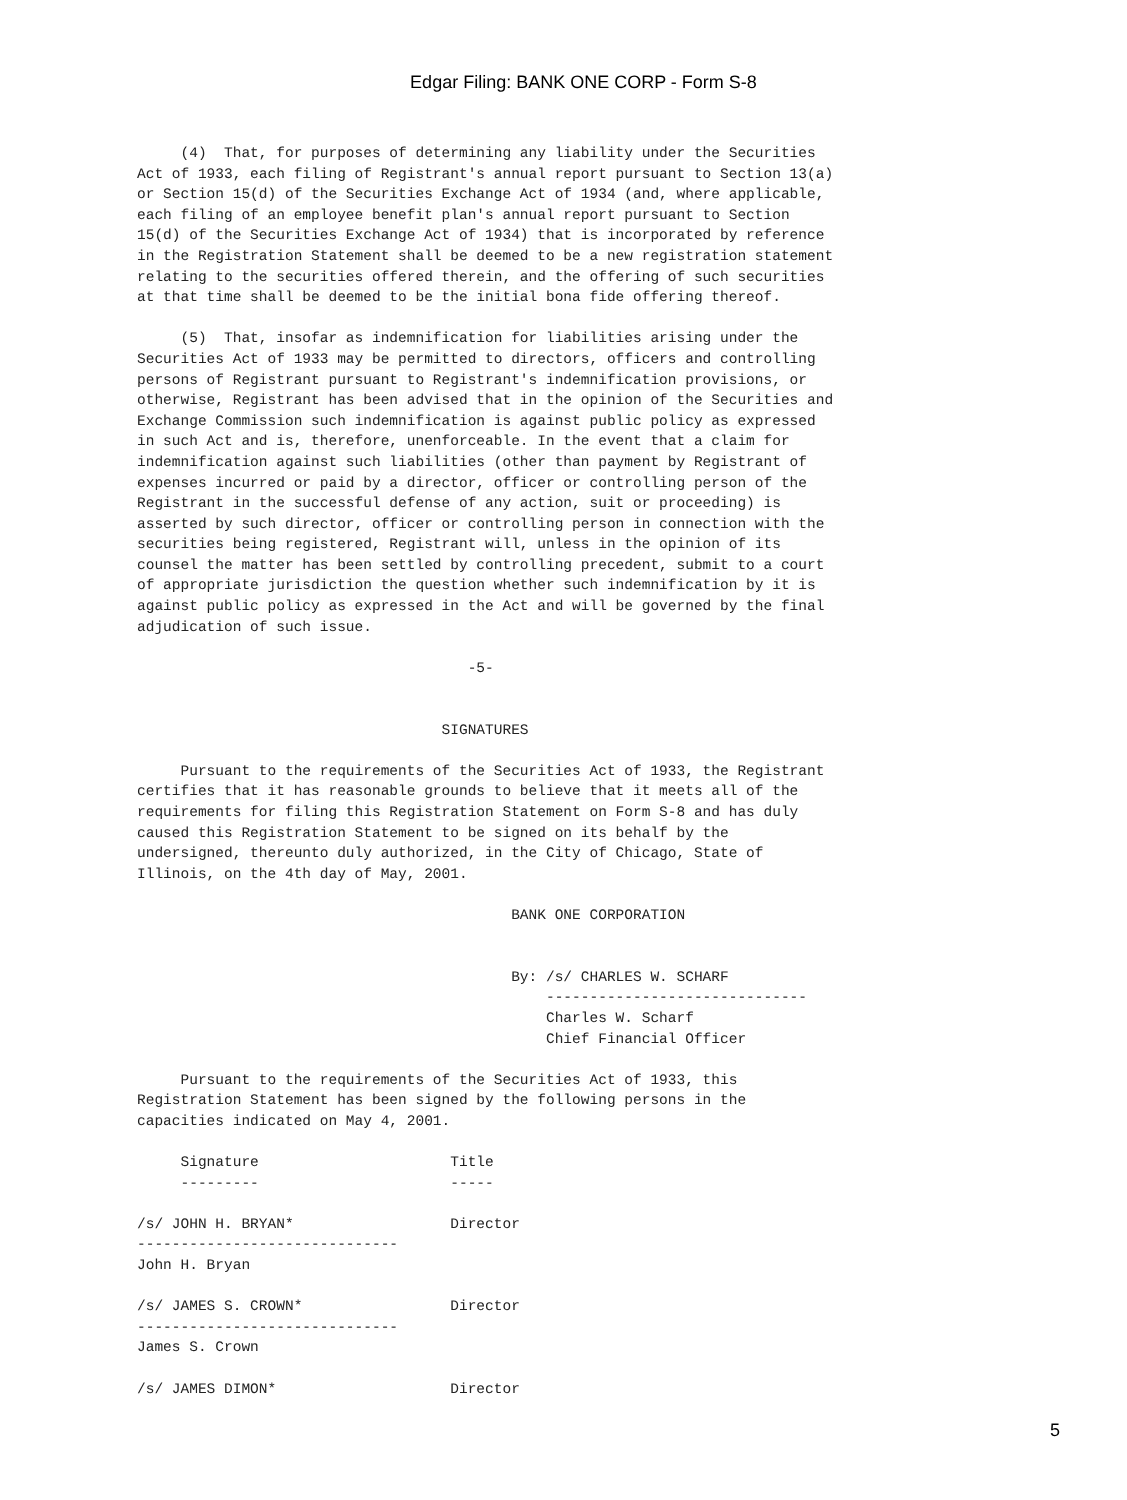Edgar Filing: BANK ONE CORP - Form S-8
     (4)  That, for purposes of determining any liability under the Securities
Act of 1933, each filing of Registrant's annual report pursuant to Section 13(a)
or Section 15(d) of the Securities Exchange Act of 1934 (and, where applicable,
each filing of an employee benefit plan's annual report pursuant to Section
15(d) of the Securities Exchange Act of 1934) that is incorporated by reference
in the Registration Statement shall be deemed to be a new registration statement
relating to the securities offered therein, and the offering of such securities
at that time shall be deemed to be the initial bona fide offering thereof.

     (5)  That, insofar as indemnification for liabilities arising under the
Securities Act of 1933 may be permitted to directors, officers and controlling
persons of Registrant pursuant to Registrant's indemnification provisions, or
otherwise, Registrant has been advised that in the opinion of the Securities and
Exchange Commission such indemnification is against public policy as expressed
in such Act and is, therefore, unenforceable. In the event that a claim for
indemnification against such liabilities (other than payment by Registrant of
expenses incurred or paid by a director, officer or controlling person of the
Registrant in the successful defense of any action, suit or proceeding) is
asserted by such director, officer or controlling person in connection with the
securities being registered, Registrant will, unless in the opinion of its
counsel the matter has been settled by controlling precedent, submit to a court
of appropriate jurisdiction the question whether such indemnification by it is
against public policy as expressed in the Act and will be governed by the final
adjudication of such issue.

                                      -5-


                                   SIGNATURES

     Pursuant to the requirements of the Securities Act of 1933, the Registrant
certifies that it has reasonable grounds to believe that it meets all of the
requirements for filing this Registration Statement on Form S-8 and has duly
caused this Registration Statement to be signed on its behalf by the
undersigned, thereunto duly authorized, in the City of Chicago, State of
Illinois, on the 4th day of May, 2001.

                                           BANK ONE CORPORATION


                                           By: /s/ CHARLES W. SCHARF
                                               ------------------------------
                                               Charles W. Scharf
                                               Chief Financial Officer

     Pursuant to the requirements of the Securities Act of 1933, this
Registration Statement has been signed by the following persons in the
capacities indicated on May 4, 2001.

     Signature                      Title
     ---------                      -----

/s/ JOHN H. BRYAN*                  Director
------------------------------
John H. Bryan

/s/ JAMES S. CROWN*                 Director
------------------------------
James S. Crown

/s/ JAMES DIMON*                    Director
5